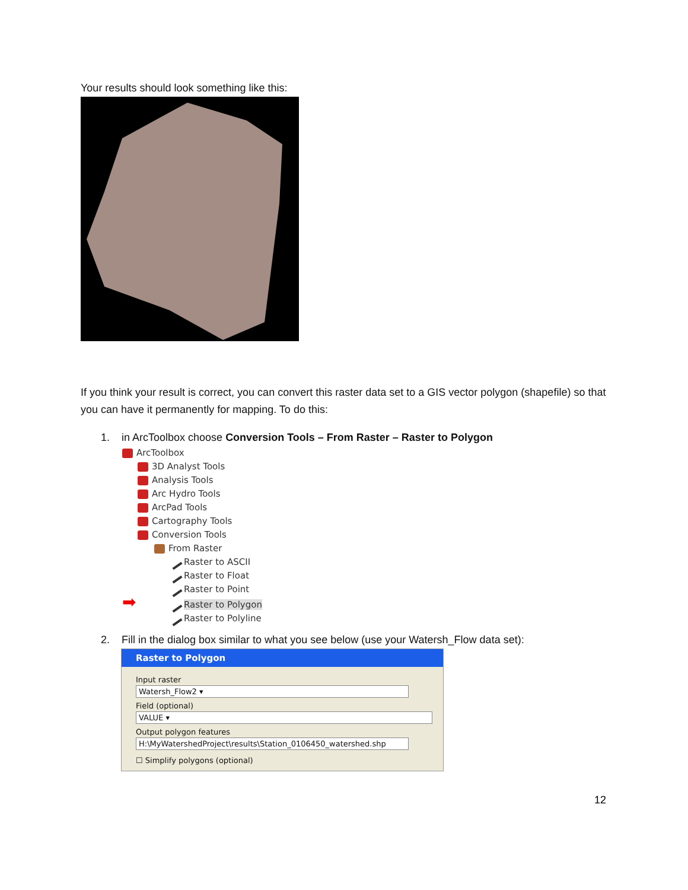Your results should look something like this:
If you think your result is correct, you can convert this raster data set to a GIS vector polygon (shapefile) so that you can have it permanently for mapping. To do this:
1. in ArcToolbox choose Conversion Tools – From Raster – Raster to Polygon
ArcToolbox
3D Analyst Tools
Analysis Tools
Arc Hydro Tools
ArcPad Tools
Cartography Tools
Conversion Tools
From Raster
Raster to ASCII
Raster to Float
Raster to Point
➡ Raster to Polygon
Raster to Polyline
2. Fill in the dialog box similar to what you see below (use your Watersh_Flow data set):
Raster to Polygon
Input raster
Watersh_Flow2 ▾
Field (optional)
VALUE ▾
Output polygon features
H:\MyWatershedProject\results\Station_0106450_watershed.shp
☐ Simplify polygons (optional)
12